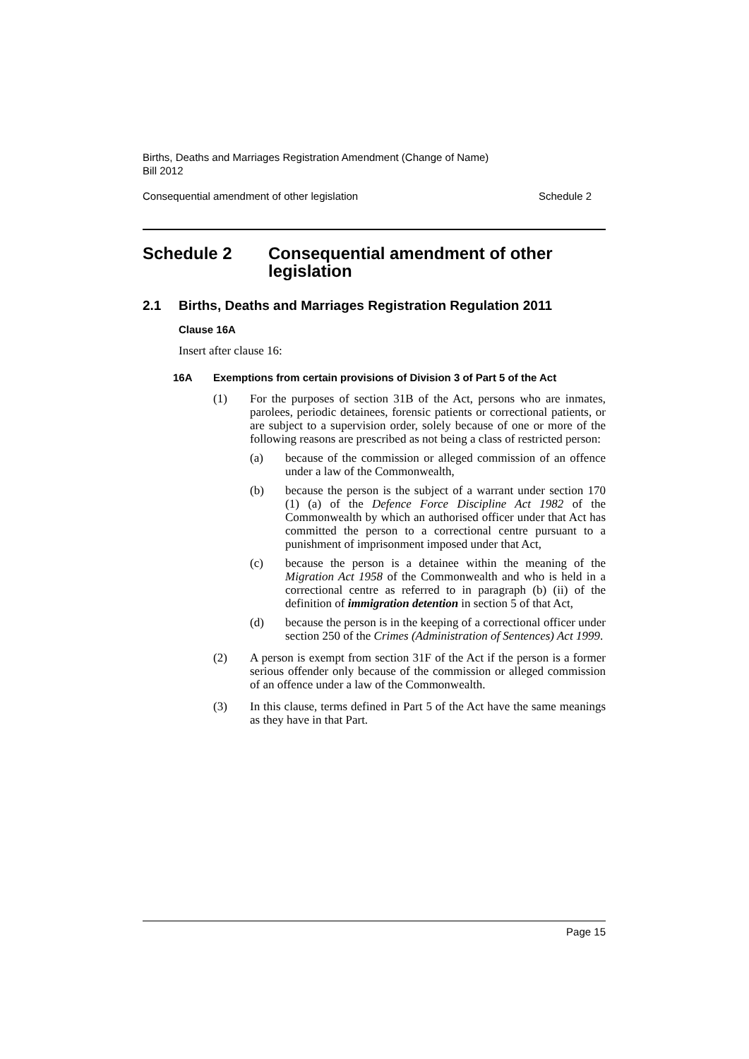Births, Deaths and Marriages Registration Amendment (Change of Name)
Bill 2012
Consequential amendment of other legislation Schedule 2
Schedule 2 Consequential amendment of other legislation
2.1 Births, Deaths and Marriages Registration Regulation 2011
Clause 16A
Insert after clause 16:
16A Exemptions from certain provisions of Division 3 of Part 5 of the Act
(1)
For the purposes of section 31B of the Act, persons who are inmates, parolees, periodic detainees, forensic patients or correctional patients, or are subject to a supervision order, solely because of one or more of the following reasons are prescribed as not being a class of restricted person:
(a)
because of the commission or alleged commission of an offence under a law of the Commonwealth,
(b)
because the person is the subject of a warrant under section 170 (1) (a) of the Defence Force Discipline Act 1982 of the Commonwealth by which an authorised officer under that Act has committed the person to a correctional centre pursuant to a punishment of imprisonment imposed under that Act,
(c)
because the person is a detainee within the meaning of the Migration Act 1958 of the Commonwealth and who is held in a correctional centre as referred to in paragraph (b) (ii) of the definition of immigration detention in section 5 of that Act,
(d)
because the person is in the keeping of a correctional officer under section 250 of the Crimes (Administration of Sentences) Act 1999.
(2)
A person is exempt from section 31F of the Act if the person is a former serious offender only because of the commission or alleged commission of an offence under a law of the Commonwealth.
(3)
In this clause, terms defined in Part 5 of the Act have the same meanings as they have in that Part.
Page 15